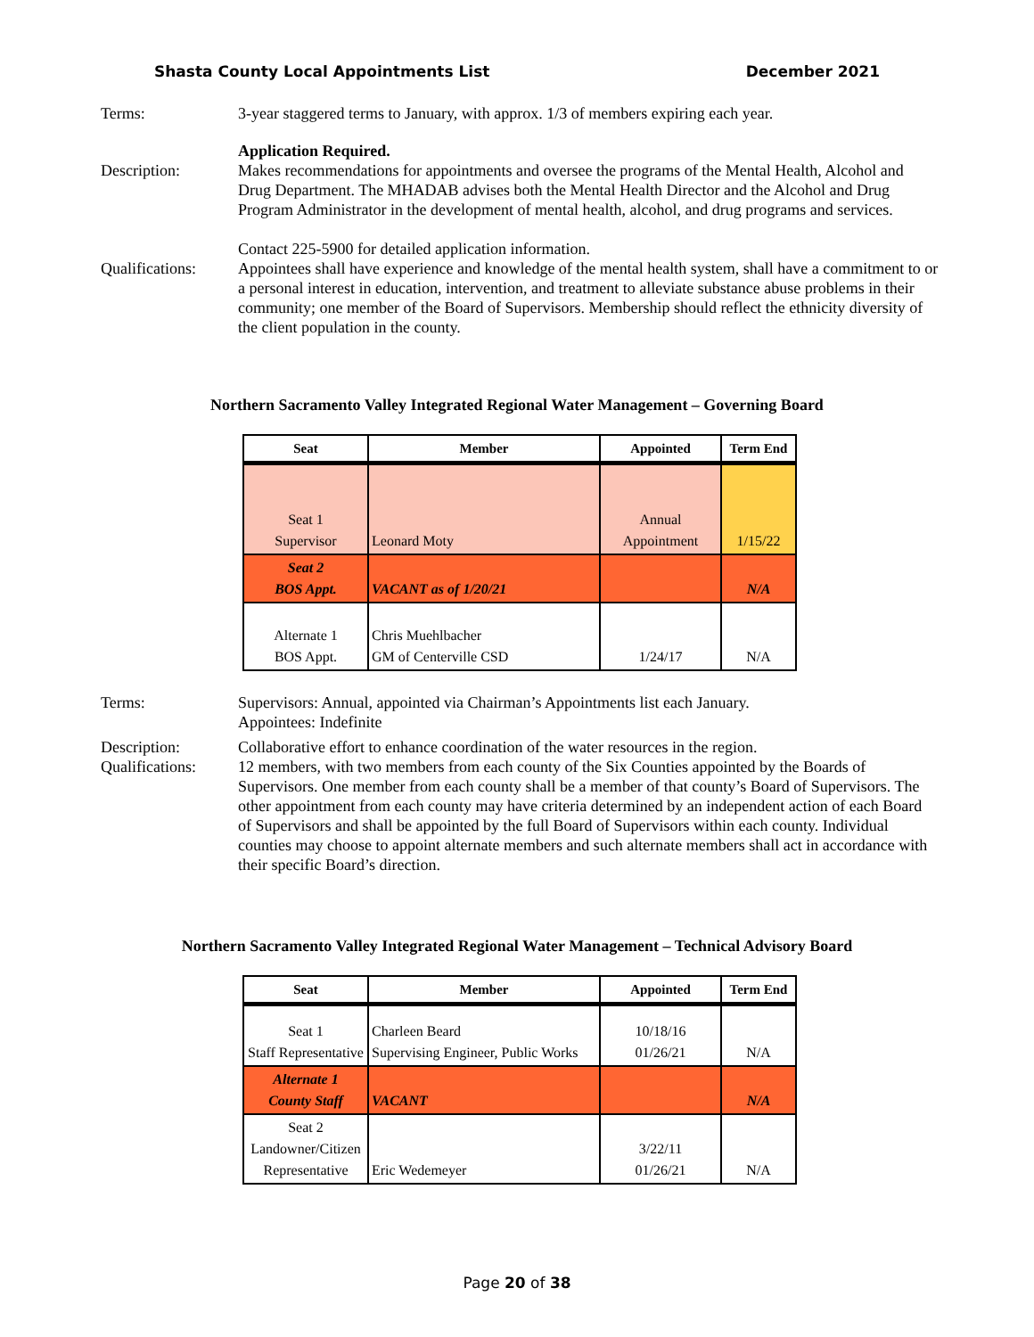Shasta County Local Appointments List December 2021
Terms: 3-year staggered terms to January, with approx. 1/3 of members expiring each year.
Description: Application Required.
Makes recommendations for appointments and oversee the programs of the Mental Health, Alcohol and Drug Department. The MHADAB advises both the Mental Health Director and the Alcohol and Drug Program Administrator in the development of mental health, alcohol, and drug programs and services.
Contact 225-5900 for detailed application information.
Qualifications:
Appointees shall have experience and knowledge of the mental health system, shall have a commitment to or a personal interest in education, intervention, and treatment to alleviate substance abuse problems in their community; one member of the Board of Supervisors. Membership should reflect the ethnicity diversity of the client population in the county.
Northern Sacramento Valley Integrated Regional Water Management – Governing Board
| Seat | Member | Appointed | Term End |
| --- | --- | --- | --- |
| Seat 1 Supervisor | Leonard Moty | Annual Appointment | 1/15/22 |
| Seat 2 BOS Appt. | VACANT as of 1/20/21 | | N/A |
| Alternate 1 BOS Appt. | Chris Muehlbacher GM of Centerville CSD | 1/24/17 | N/A |
Terms: Supervisors: Annual, appointed via Chairman’s Appointments list each January.
Appointees: Indefinite
Description: Collaborative effort to enhance coordination of the water resources in the region.
Qualifications:
12 members, with two members from each county of the Six Counties appointed by the Boards of Supervisors. One member from each county shall be a member of that county’s Board of Supervisors. The other appointment from each county may have criteria determined by an independent action of each Board of Supervisors and shall be appointed by the full Board of Supervisors within each county. Individual counties may choose to appoint alternate members and such alternate members shall act in accordance with their specific Board’s direction.
Northern Sacramento Valley Integrated Regional Water Management – Technical Advisory Board
| Seat | Member | Appointed | Term End |
| --- | --- | --- | --- |
| Seat 1 Staff Representative | Charleen Beard Supervising Engineer, Public Works | 10/18/16 01/26/21 | N/A |
| Alternate 1 County Staff | VACANT | | N/A |
| Seat 2 Landowner/Citizen Representative | Eric Wedemeyer | 3/22/11 01/26/21 | N/A |
Page 20 of 38